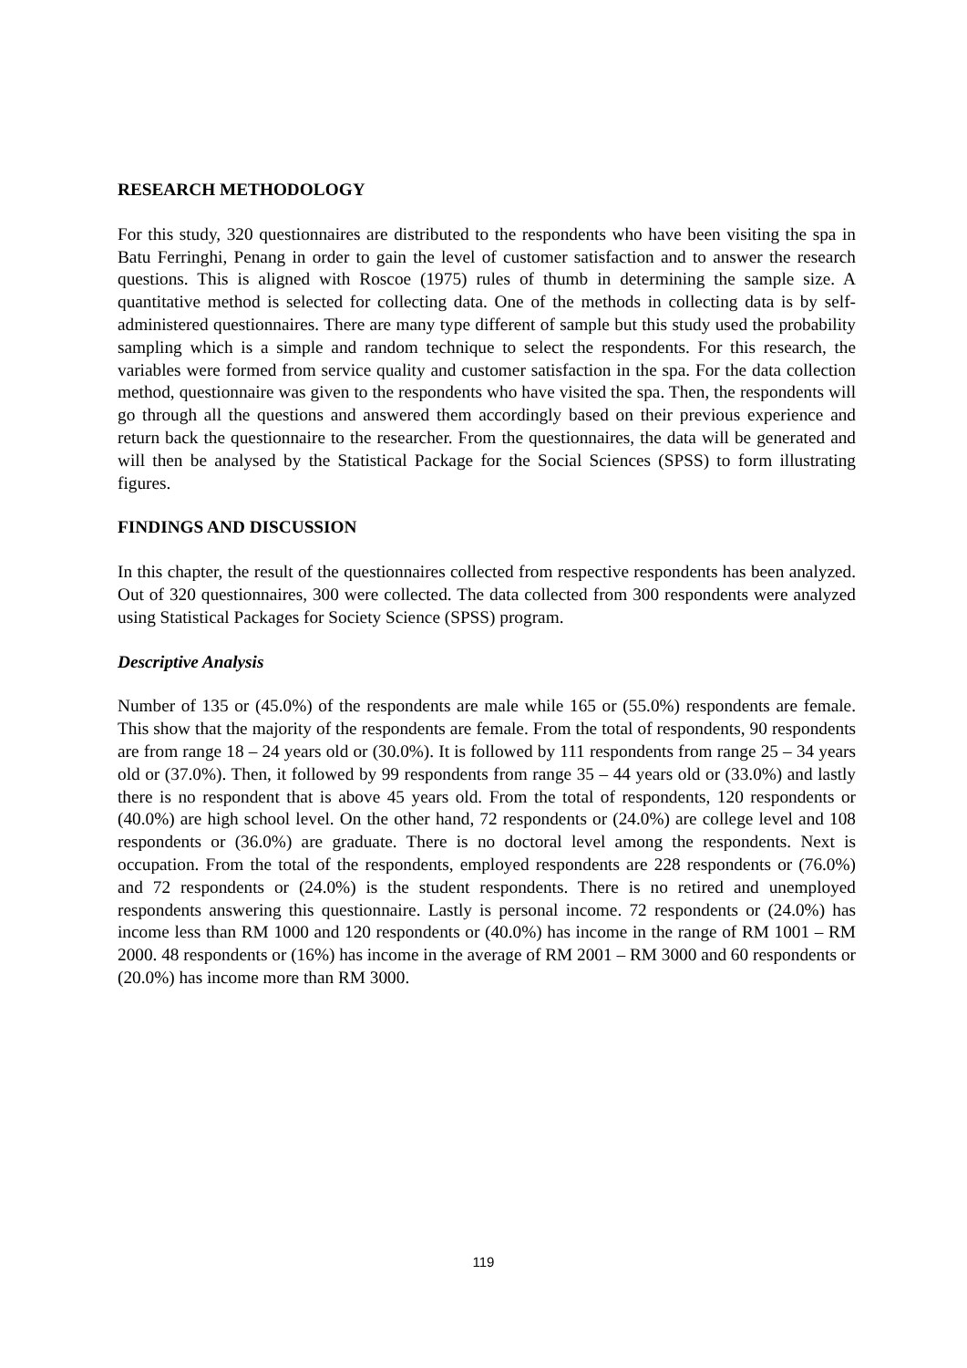RESEARCH METHODOLOGY
For this study, 320 questionnaires are distributed to the respondents who have been visiting the spa in Batu Ferringhi, Penang in order to gain the level of customer satisfaction and to answer the research questions. This is aligned with Roscoe (1975) rules of thumb in determining the sample size. A quantitative method is selected for collecting data. One of the methods in collecting data is by self-administered questionnaires. There are many type different of sample but this study used the probability sampling which is a simple and random technique to select the respondents. For this research, the variables were formed from service quality and customer satisfaction in the spa. For the data collection method, questionnaire was given to the respondents who have visited the spa. Then, the respondents will go through all the questions and answered them accordingly based on their previous experience and return back the questionnaire to the researcher. From the questionnaires, the data will be generated and will then be analysed by the Statistical Package for the Social Sciences (SPSS) to form illustrating figures.
FINDINGS AND DISCUSSION
In this chapter, the result of the questionnaires collected from respective respondents has been analyzed. Out of 320 questionnaires, 300 were collected. The data collected from 300 respondents were analyzed using Statistical Packages for Society Science (SPSS) program.
Descriptive Analysis
Number of 135 or (45.0%) of the respondents are male while 165 or (55.0%) respondents are female. This show that the majority of the respondents are female. From the total of respondents, 90 respondents are from range 18 – 24 years old or (30.0%). It is followed by 111 respondents from range 25 – 34 years old or (37.0%). Then, it followed by 99 respondents from range 35 – 44 years old or (33.0%) and lastly there is no respondent that is above 45 years old. From the total of respondents, 120 respondents or (40.0%) are high school level. On the other hand, 72 respondents or (24.0%) are college level and 108 respondents or (36.0%) are graduate. There is no doctoral level among the respondents. Next is occupation. From the total of the respondents, employed respondents are 228 respondents or (76.0%) and 72 respondents or (24.0%) is the student respondents. There is no retired and unemployed respondents answering this questionnaire. Lastly is personal income. 72 respondents or (24.0%) has income less than RM 1000 and 120 respondents or (40.0%) has income in the range of RM 1001 – RM 2000. 48 respondents or (16%) has income in the average of RM 2001 – RM 3000 and 60 respondents or (20.0%) has income more than RM 3000.
119